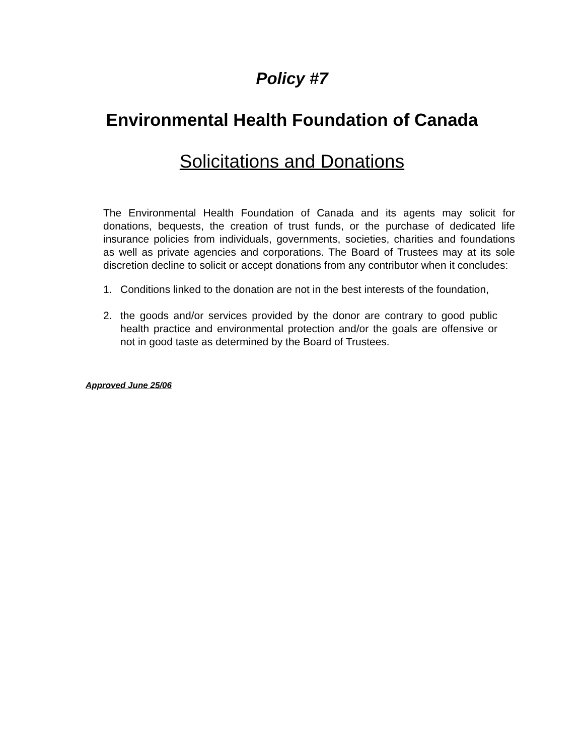Policy #7
Environmental Health Foundation of Canada
Solicitations and Donations
The Environmental Health Foundation of Canada and its agents may solicit for donations, bequests, the creation of trust funds, or the purchase of dedicated life insurance policies from individuals, governments, societies, charities and foundations as well as private agencies and corporations. The Board of Trustees may at its sole discretion decline to solicit or accept donations from any contributor when it concludes:
1. Conditions linked to the donation are not in the best interests of the foundation,
2. the goods and/or services provided by the donor are contrary to good public health practice and environmental protection and/or the goals are offensive or not in good taste as determined by the Board of Trustees.
Approved June 25/06